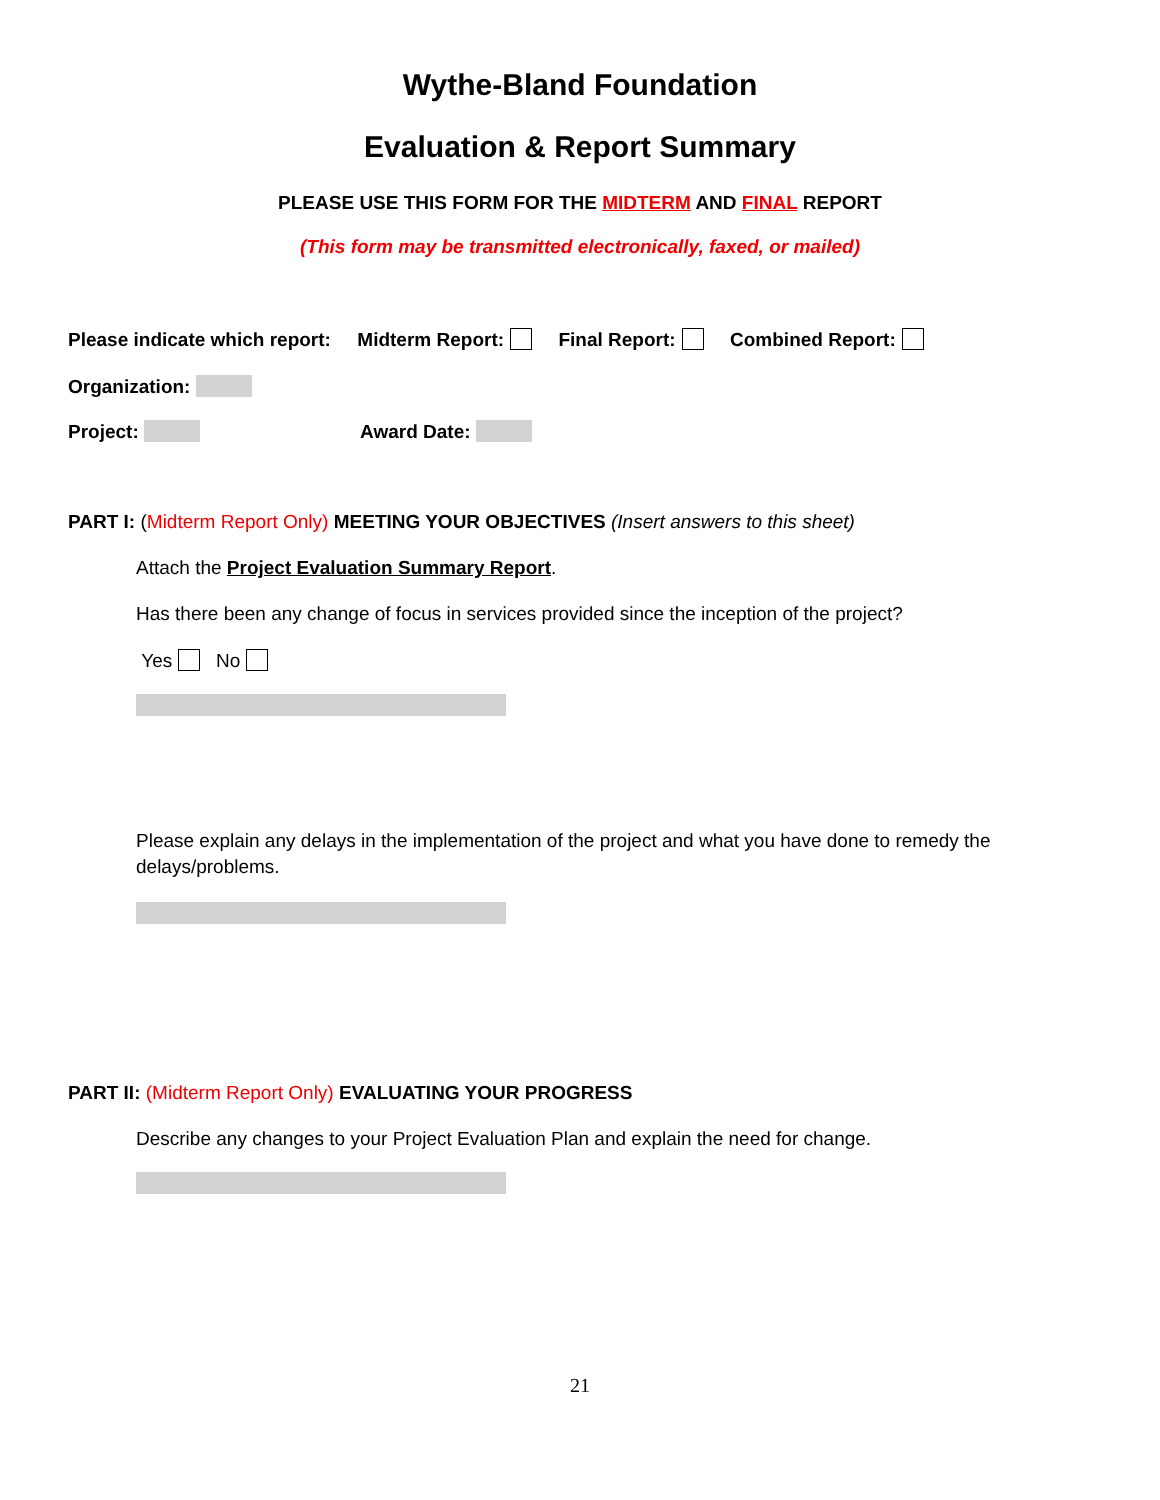Wythe-Bland Foundation
Evaluation & Report Summary
PLEASE USE THIS FORM FOR THE MIDTERM AND FINAL REPORT
(This form may be transmitted electronically, faxed, or mailed)
Please indicate which report: Midterm Report: Final Report: Combined Report:
Organization:
Project: Award Date:
PART I: (Midterm Report Only) MEETING YOUR OBJECTIVES (Insert answers to this sheet)
Attach the Project Evaluation Summary Report.
Has there been any change of focus in services provided since the inception of the project?
Yes No
Please explain any delays in the implementation of the project and what you have done to remedy the delays/problems.
PART II: (Midterm Report Only) EVALUATING YOUR PROGRESS
Describe any changes to your Project Evaluation Plan and explain the need for change.
21